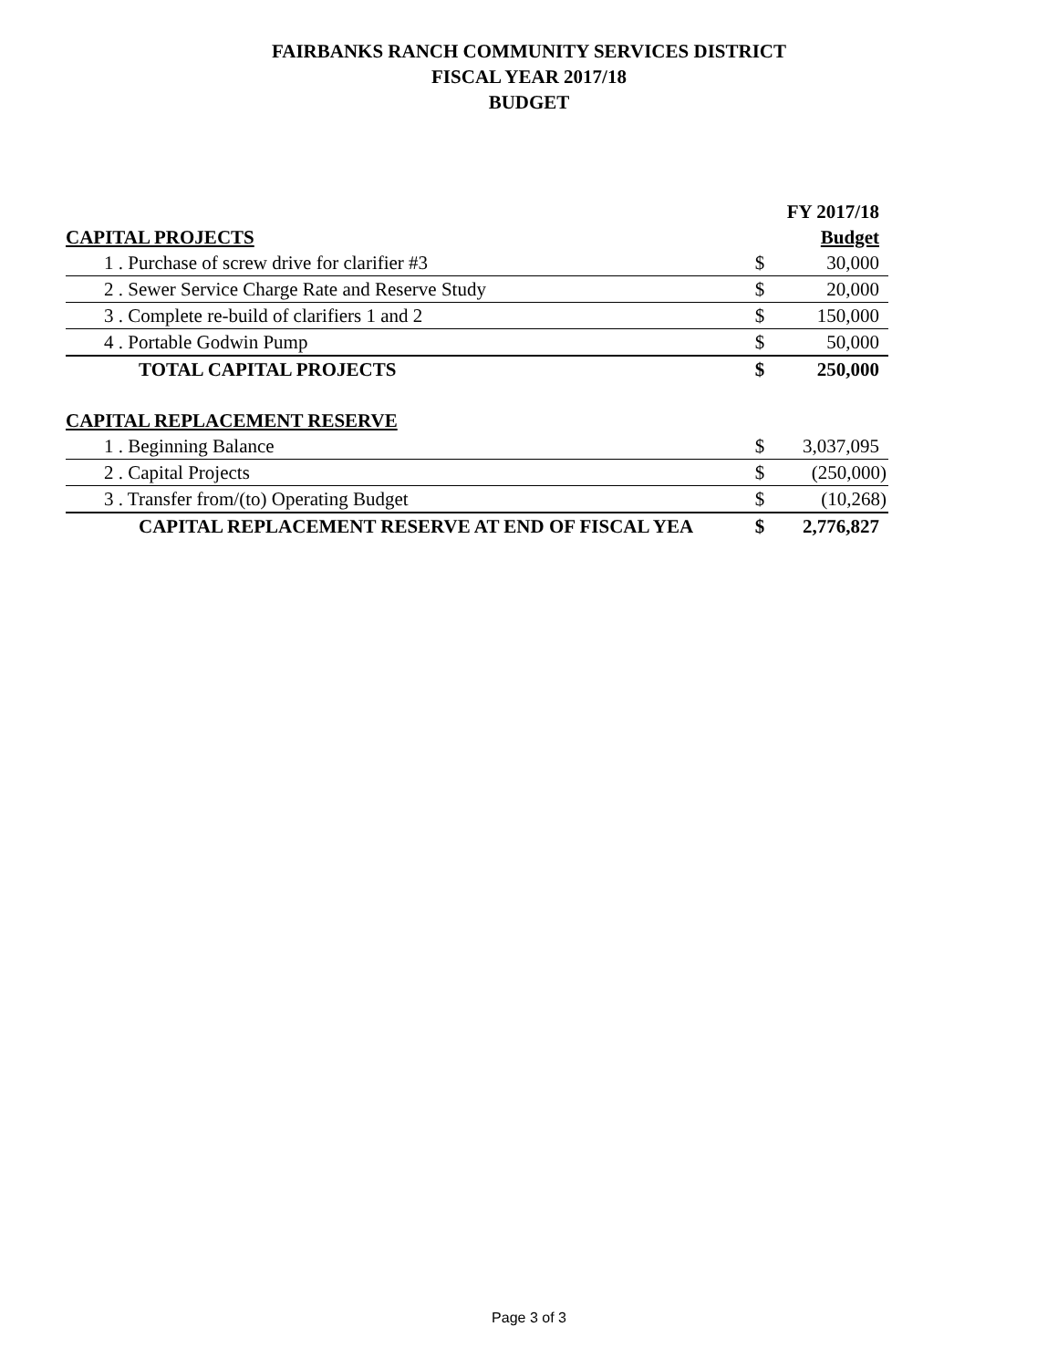FAIRBANKS RANCH COMMUNITY SERVICES DISTRICT
FISCAL YEAR 2017/18
BUDGET
| | | FY 2017/18 |
| CAPITAL PROJECTS | | Budget |
| 1 . Purchase of screw drive for clarifier #3 | $ | 30,000 |
| 2 . Sewer Service Charge Rate and Reserve Study | $ | 20,000 |
| 3 . Complete re-build of clarifiers 1 and 2 | $ | 150,000 |
| 4 . Portable Godwin Pump | $ | 50,000 |
| TOTAL CAPITAL PROJECTS | $ | 250,000 |
| CAPITAL REPLACEMENT RESERVE | | |
| 1 . Beginning Balance | $ | 3,037,095 |
| 2 . Capital Projects | $ | (250,000) |
| 3 . Transfer from/(to) Operating Budget | $ | (10,268) |
| CAPITAL REPLACEMENT RESERVE AT END OF FISCAL YEA | $ | 2,776,827 |
Page 3 of 3